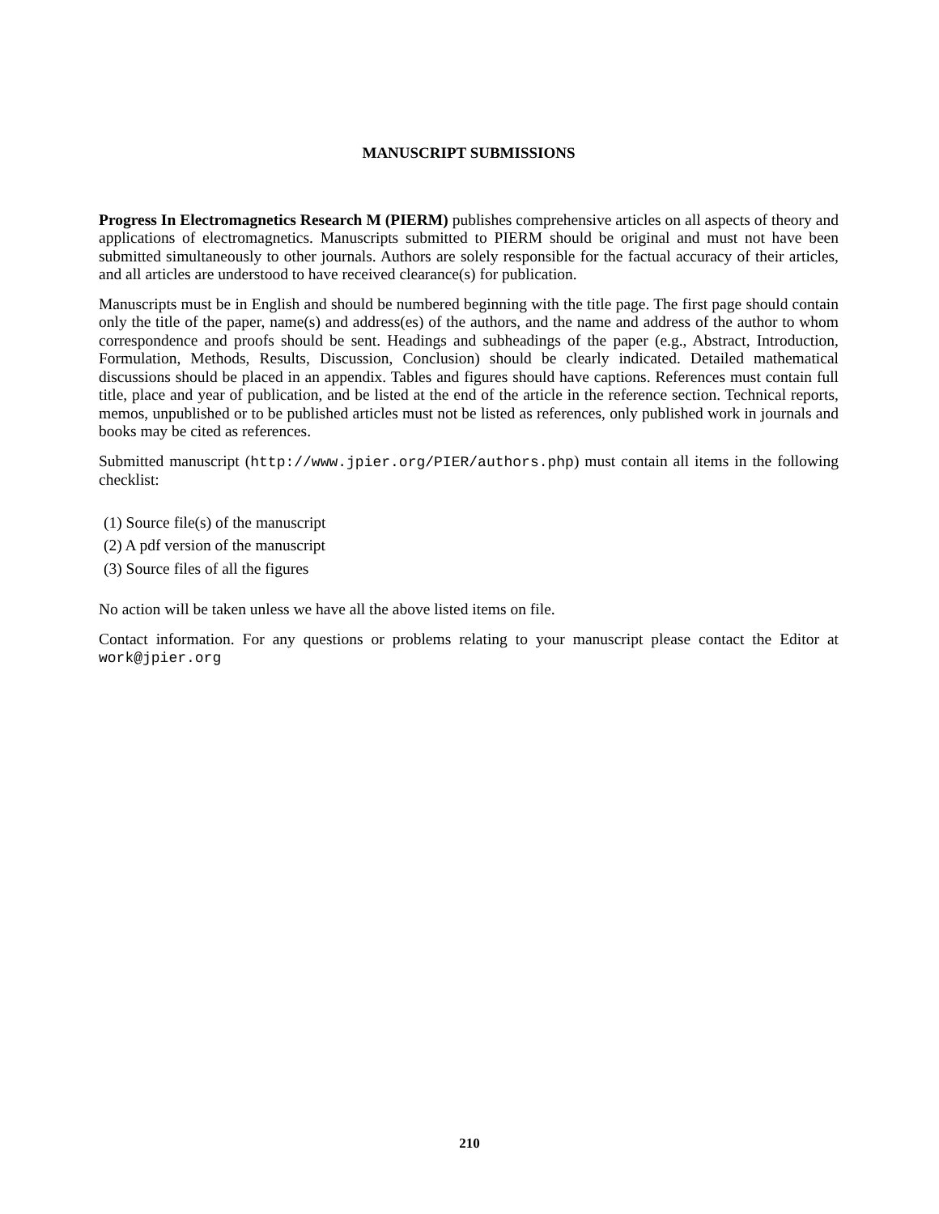MANUSCRIPT SUBMISSIONS
Progress In Electromagnetics Research M (PIERM) publishes comprehensive articles on all aspects of theory and applications of electromagnetics. Manuscripts submitted to PIERM should be original and must not have been submitted simultaneously to other journals. Authors are solely responsible for the factual accuracy of their articles, and all articles are understood to have received clearance(s) for publication.
Manuscripts must be in English and should be numbered beginning with the title page. The first page should contain only the title of the paper, name(s) and address(es) of the authors, and the name and address of the author to whom correspondence and proofs should be sent. Headings and subheadings of the paper (e.g., Abstract, Introduction, Formulation, Methods, Results, Discussion, Conclusion) should be clearly indicated. Detailed mathematical discussions should be placed in an appendix. Tables and figures should have captions. References must contain full title, place and year of publication, and be listed at the end of the article in the reference section. Technical reports, memos, unpublished or to be published articles must not be listed as references, only published work in journals and books may be cited as references.
Submitted manuscript (http://www.jpier.org/PIER/authors.php) must contain all items in the following checklist:
(1) Source file(s) of the manuscript
(2) A pdf version of the manuscript
(3) Source files of all the figures
No action will be taken unless we have all the above listed items on file.
Contact information. For any questions or problems relating to your manuscript please contact the Editor at work@jpier.org
210